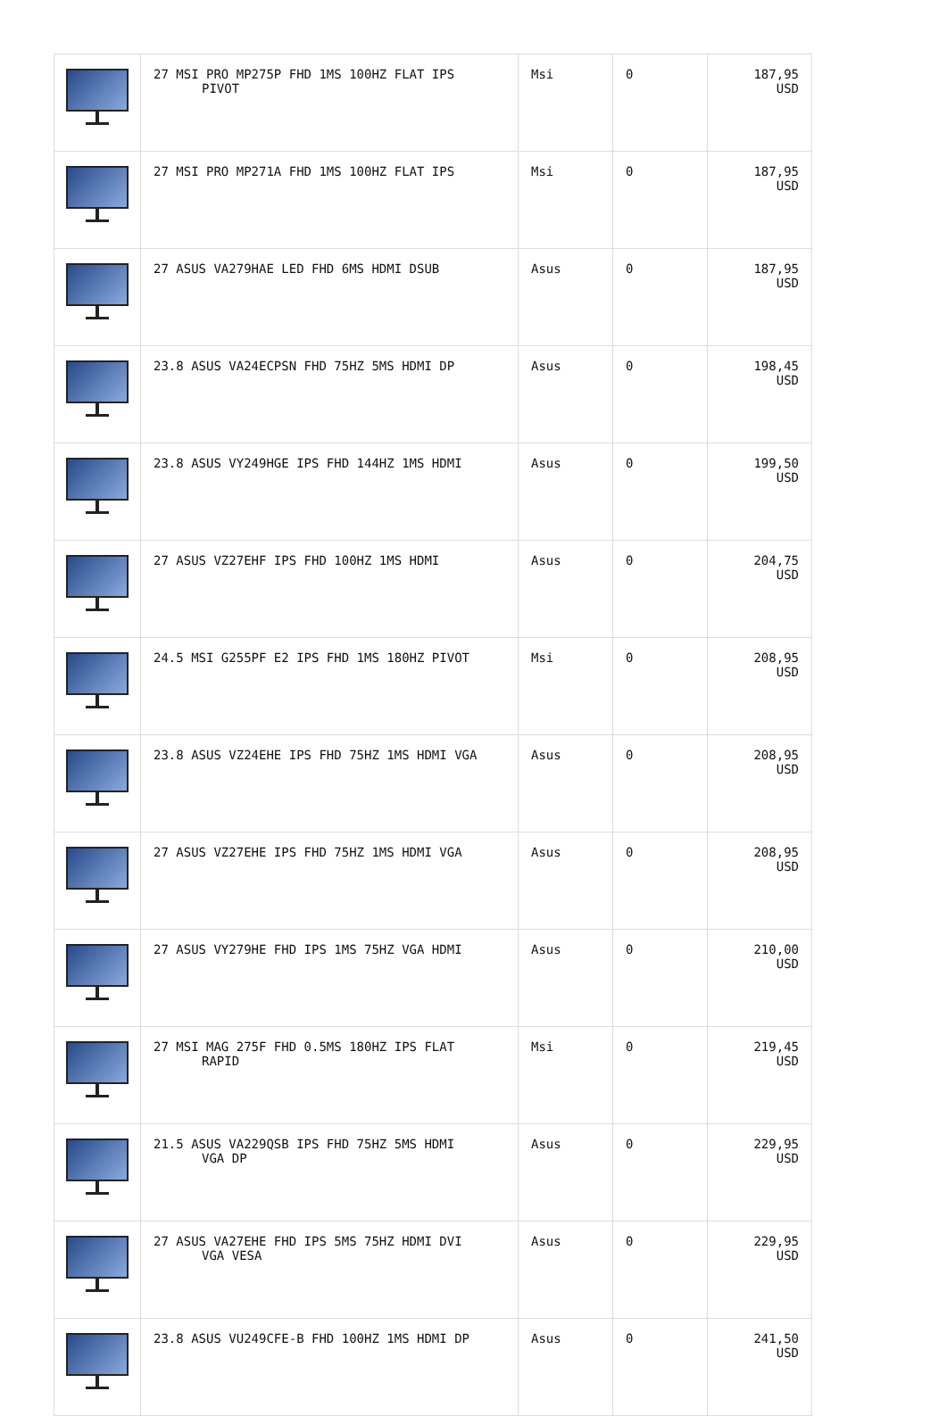| | 27 MSI PRO MP275P FHD 1MS 100HZ FLAT IPS PIVOT | Msi | 0 | 187,95 USD |
| | 27 MSI PRO MP271A FHD 1MS 100HZ FLAT IPS | Msi | 0 | 187,95 USD |
| | 27 ASUS VA279HAE LED FHD 6MS HDMI DSUB | Asus | 0 | 187,95 USD |
| | 23.8 ASUS VA24ECPSN FHD 75HZ 5MS HDMI DP | Asus | 0 | 198,45 USD |
| | 23.8 ASUS VY249HGE IPS FHD 144HZ 1MS HDMI | Asus | 0 | 199,50 USD |
| | 27 ASUS VZ27EHF IPS FHD 100HZ 1MS HDMI | Asus | 0 | 204,75 USD |
| | 24.5 MSI G255PF E2 IPS FHD 1MS 180HZ PIVOT | Msi | 0 | 208,95 USD |
| | 23.8 ASUS VZ24EHE IPS FHD 75HZ 1MS HDMI VGA | Asus | 0 | 208,95 USD |
| | 27 ASUS VZ27EHE IPS FHD 75HZ 1MS HDMI VGA | Asus | 0 | 208,95 USD |
| | 27 ASUS VY279HE FHD IPS 1MS 75HZ VGA HDMI | Asus | 0 | 210,00 USD |
| | 27 MSI MAG 275F FHD 0.5MS 180HZ IPS FLAT RAPID | Msi | 0 | 219,45 USD |
| | 21.5 ASUS VA229QSB IPS FHD 75HZ 5MS HDMI VGA DP | Asus | 0 | 229,95 USD |
| | 27 ASUS VA27EHE FHD IPS 5MS 75HZ HDMI DVI VGA VESA | Asus | 0 | 229,95 USD |
| | 23.8 ASUS VU249CFE-B FHD 100HZ 1MS HDMI DP | Asus | 0 | 241,50 USD |